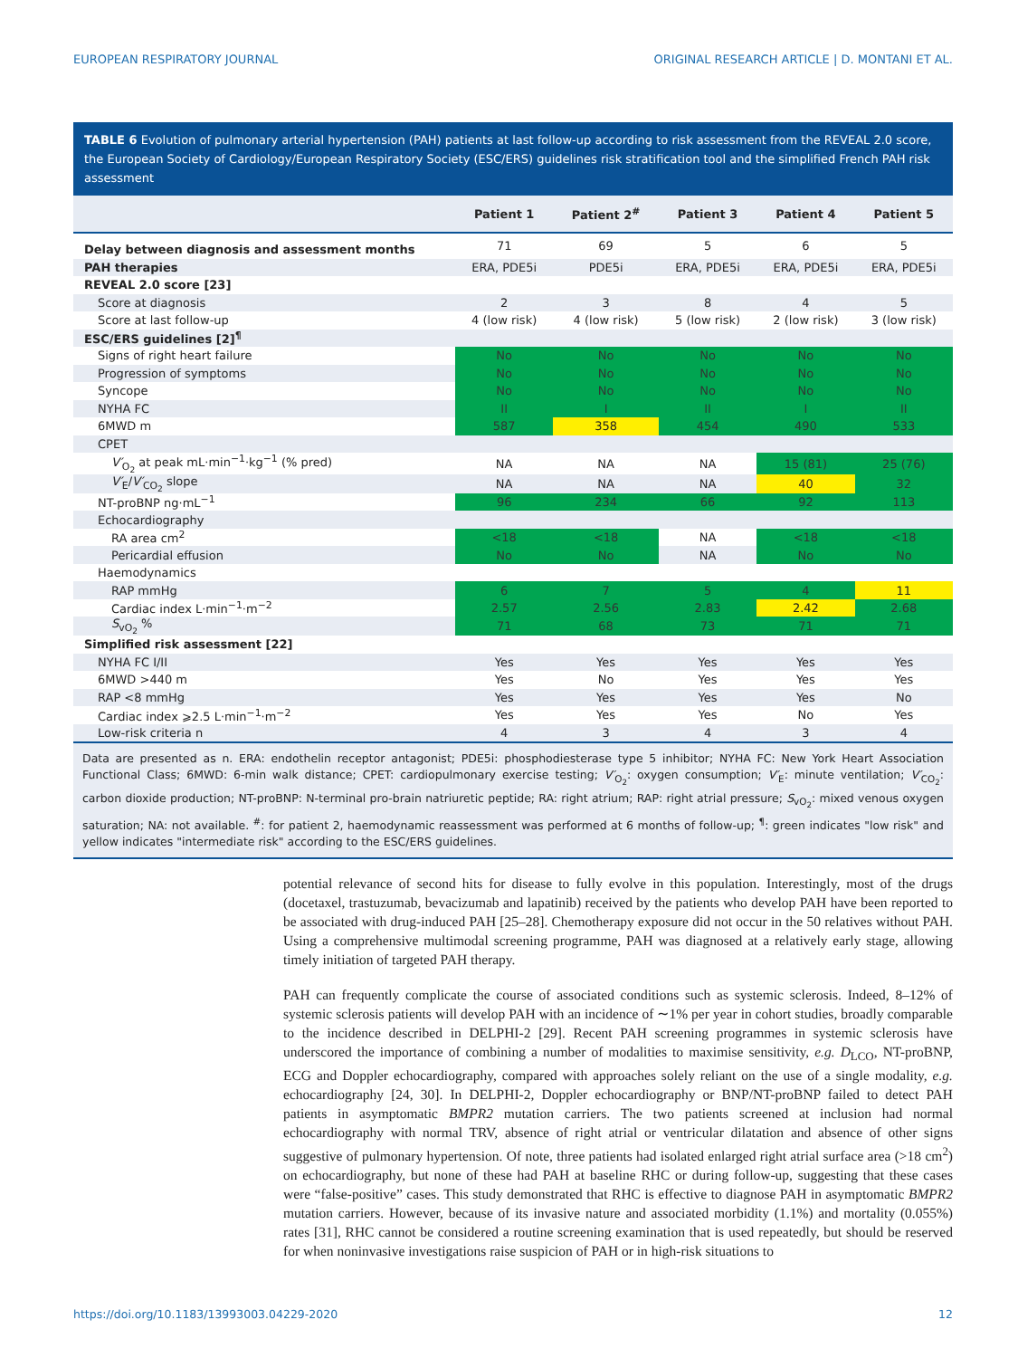EUROPEAN RESPIRATORY JOURNAL ORIGINAL RESEARCH ARTICLE | D. MONTANI ET AL.
TABLE 6 Evolution of pulmonary arterial hypertension (PAH) patients at last follow-up according to risk assessment from the REVEAL 2.0 score, the European Society of Cardiology/European Respiratory Society (ESC/ERS) guidelines risk stratification tool and the simplified French PAH risk assessment
| | Patient 1 | Patient 2<sup>#</sup> | Patient 3 | Patient 4 | Patient 5 |
| --- | --- | --- | --- | --- | --- |
| Delay between diagnosis and assessment months | 71 | 69 | 5 | 6 | 5 |
| PAH therapies | ERA, PDE5i | PDE5i | ERA, PDE5i | ERA, PDE5i | ERA, PDE5i |
| REVEAL 2.0 score [23] | | | | | |
| Score at diagnosis | 2 | 3 | 8 | 4 | 5 |
| Score at last follow-up | 4 (low risk) | 4 (low risk) | 5 (low risk) | 2 (low risk) | 3 (low risk) |
| ESC/ERS guidelines [2]<sup>¶</sup> | | | | | |
| Signs of right heart failure | No | No | No | No | No |
| Progression of symptoms | No | No | No | No | No |
| Syncope | No | No | No | No | No |
| NYHA FC | II | I | II | I | II |
| 6MWD m | 587 | 358 | 454 | 490 | 533 |
| CPET | | | | | |
| V′<sub>O<sub>2</sub></sub> at peak mL·min<sup>−1</sup>·kg<sup>−1</sup> (% pred) | NA | NA | NA | 15 (81) | 25 (76) |
| V′<sub>E</sub>/ V′<sub>CO<sub>2</sub></sub> slope | NA | NA | NA | 40 | 32 |
| NT-proBNP ng·mL<sup>−1</sup> | 96 | 234 | 66 | 92 | 113 |
| Echocardiography | | | | | |
| RA area cm<sup>2</sup> | <18 | <18 | NA | <18 | <18 |
| Pericardial effusion | No | No | NA | No | No |
| Haemodynamics | | | | | |
| RAP mmHg | 6 | 7 | 5 | 4 | 11 |
| Cardiac index L·min<sup>−1</sup>·m<sup>−2</sup> | 2.57 | 2.56 | 2.83 | 2.42 | 2.68 |
| S<sub>vO<sub>2</sub></sub> % | 71 | 68 | 73 | 71 | 71 |
| Simplified risk assessment [22] | | | | | |
| NYHA FC I/II | Yes | Yes | Yes | Yes | Yes |
| 6MWD >440 m | Yes | No | Yes | Yes | Yes |
| RAP <8 mmHg | Yes | Yes | Yes | Yes | No |
| Cardiac index ⩾2.5 L·min<sup>−1</sup>·m<sup>−2</sup> | Yes | Yes | Yes | No | Yes |
| Low-risk criteria n | 4 | 3 | 4 | 3 | 4 |
Data are presented as n. ERA: endothelin receptor antagonist; PDE5i: phosphodiesterase type 5 inhibitor; NYHA FC: New York Heart Association Functional Class; 6MWD: 6-min walk distance; CPET: cardiopulmonary exercise testing; V′<sub>O<sub>2</sub></sub>: oxygen consumption; V′<sub>E</sub>: minute ventilation; V′<sub>CO<sub>2</sub></sub>: carbon dioxide production; NT-proBNP: N-terminal pro-brain natriuretic peptide; RA: right atrium; RAP: right atrial pressure; S<sub>vO<sub>2</sub></sub>: mixed venous oxygen saturation; NA: not available. <sup>#</sup>: for patient 2, haemodynamic reassessment was performed at 6 months of follow-up; <sup>¶</sup>: green indicates "low risk" and yellow indicates "intermediate risk" according to the ESC/ERS guidelines.
potential relevance of second hits for disease to fully evolve in this population. Interestingly, most of the drugs (docetaxel, trastuzumab, bevacizumab and lapatinib) received by the patients who develop PAH have been reported to be associated with drug-induced PAH [25–28]. Chemotherapy exposure did not occur in the 50 relatives without PAH. Using a comprehensive multimodal screening programme, PAH was diagnosed at a relatively early stage, allowing timely initiation of targeted PAH therapy.
PAH can frequently complicate the course of associated conditions such as systemic sclerosis. Indeed, 8–12% of systemic sclerosis patients will develop PAH with an incidence of ∼1% per year in cohort studies, broadly comparable to the incidence described in DELPHI-2 [29]. Recent PAH screening programmes in systemic sclerosis have underscored the importance of combining a number of modalities to maximise sensitivity, e.g. D<sub>LCO</sub>, NT-proBNP, ECG and Doppler echocardiography, compared with approaches solely reliant on the use of a single modality, e.g. echocardiography [24, 30]. In DELPHI-2, Doppler echocardiography or BNP/NT-proBNP failed to detect PAH patients in asymptomatic BMPR2 mutation carriers. The two patients screened at inclusion had normal echocardiography with normal TRV, absence of right atrial or ventricular dilatation and absence of other signs suggestive of pulmonary hypertension. Of note, three patients had isolated enlarged right atrial surface area (>18 cm<sup>2</sup>) on echocardiography, but none of these had PAH at baseline RHC or during follow-up, suggesting that these cases were “false-positive” cases. This study demonstrated that RHC is effective to diagnose PAH in asymptomatic BMPR2 mutation carriers. However, because of its invasive nature and associated morbidity (1.1%) and mortality (0.055%) rates [31], RHC cannot be considered a routine screening examination that is used repeatedly, but should be reserved for when noninvasive investigations raise suspicion of PAH or in high-risk situations to
https://doi.org/10.1183/13993003.04229-2020 12